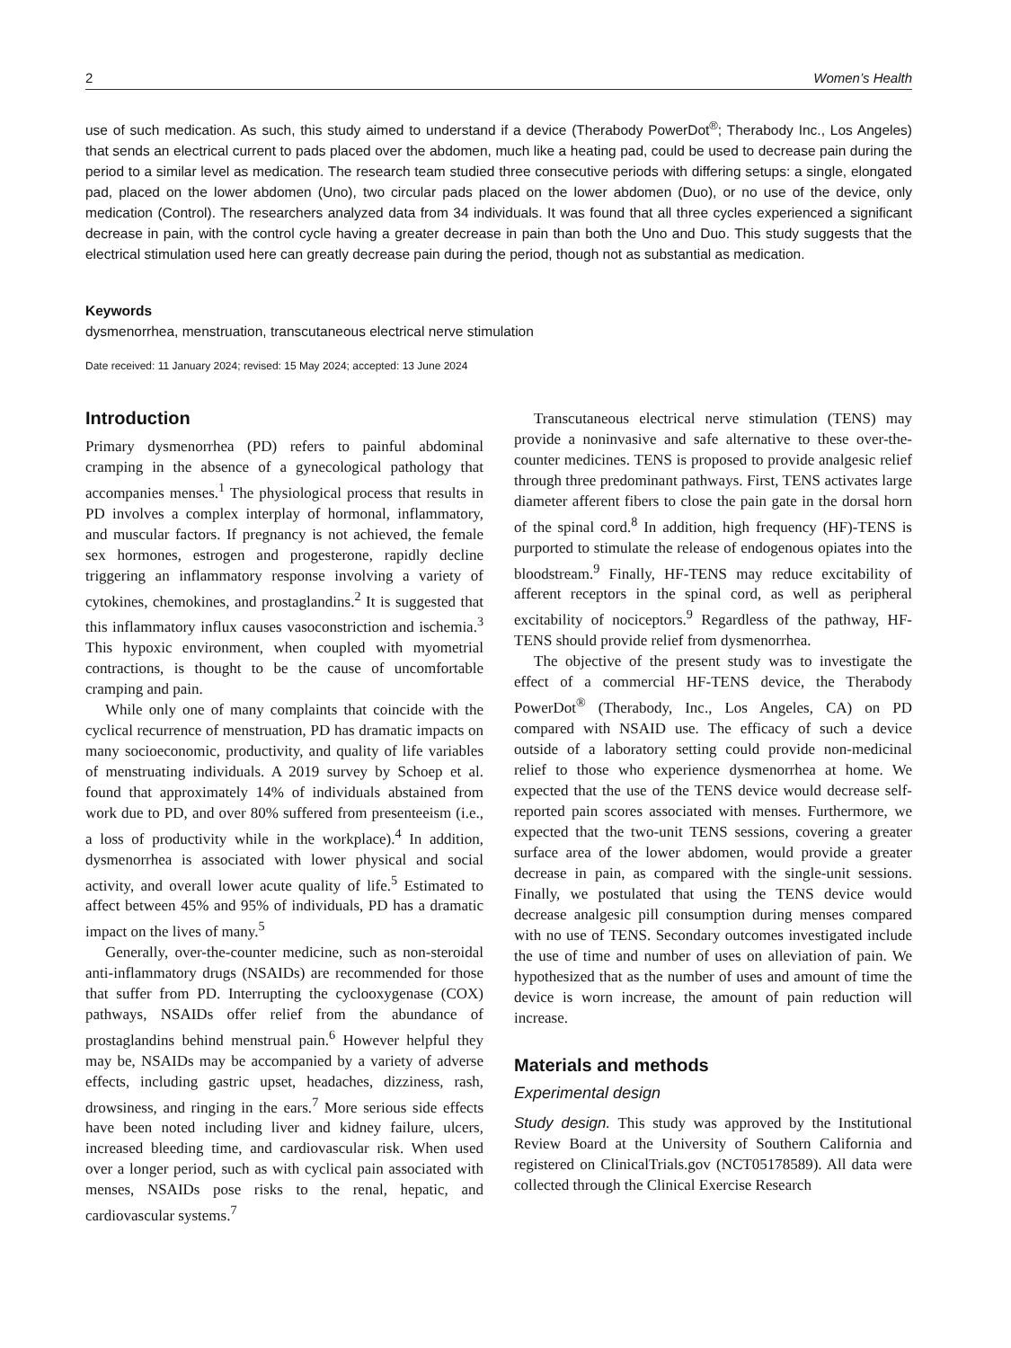2 Women’s Health
use of such medication. As such, this study aimed to understand if a device (Therabody PowerDot<sup>®</sup>; Therabody Inc., Los Angeles) that sends an electrical current to pads placed over the abdomen, much like a heating pad, could be used to decrease pain during the period to a similar level as medication. The research team studied three consecutive periods with differing setups: a single, elongated pad, placed on the lower abdomen (Uno), two circular pads placed on the lower abdomen (Duo), or no use of the device, only medication (Control). The researchers analyzed data from 34 individuals. It was found that all three cycles experienced a significant decrease in pain, with the control cycle having a greater decrease in pain than both the Uno and Duo. This study suggests that the electrical stimulation used here can greatly decrease pain during the period, though not as substantial as medication.
Keywords
dysmenorrhea, menstruation, transcutaneous electrical nerve stimulation
Date received: 11 January 2024; revised: 15 May 2024; accepted: 13 June 2024
Introduction
Primary dysmenorrhea (PD) refers to painful abdominal cramping in the absence of a gynecological pathology that accompanies menses.<sup>1</sup> The physiological process that results in PD involves a complex interplay of hormonal, inflammatory, and muscular factors. If pregnancy is not achieved, the female sex hormones, estrogen and progesterone, rapidly decline triggering an inflammatory response involving a variety of cytokines, chemokines, and prostaglandins.<sup>2</sup> It is suggested that this inflammatory influx causes vasoconstriction and ischemia.<sup>3</sup> This hypoxic environment, when coupled with myometrial contractions, is thought to be the cause of uncomfortable cramping and pain.
While only one of many complaints that coincide with the cyclical recurrence of menstruation, PD has dramatic impacts on many socioeconomic, productivity, and quality of life variables of menstruating individuals. A 2019 survey by Schoep et al. found that approximately 14% of individuals abstained from work due to PD, and over 80% suffered from presenteeism (i.e., a loss of productivity while in the workplace).<sup>4</sup> In addition, dysmenorrhea is associated with lower physical and social activity, and overall lower acute quality of life.<sup>5</sup> Estimated to affect between 45% and 95% of individuals, PD has a dramatic impact on the lives of many.<sup>5</sup>
Generally, over-the-counter medicine, such as non-steroidal anti-inflammatory drugs (NSAIDs) are recommended for those that suffer from PD. Interrupting the cyclooxygenase (COX) pathways, NSAIDs offer relief from the abundance of prostaglandins behind menstrual pain.<sup>6</sup> However helpful they may be, NSAIDs may be accompanied by a variety of adverse effects, including gastric upset, headaches, dizziness, rash, drowsiness, and ringing in the ears.<sup>7</sup> More serious side effects have been noted including liver and kidney failure, ulcers, increased bleeding time, and cardiovascular risk. When used over a longer period, such as with cyclical pain associated with menses, NSAIDs pose risks to the renal, hepatic, and cardiovascular systems.<sup>7</sup>
Transcutaneous electrical nerve stimulation (TENS) may provide a noninvasive and safe alternative to these over-the-counter medicines. TENS is proposed to provide analgesic relief through three predominant pathways. First, TENS activates large diameter afferent fibers to close the pain gate in the dorsal horn of the spinal cord.<sup>8</sup> In addition, high frequency (HF)-TENS is purported to stimulate the release of endogenous opiates into the bloodstream.<sup>9</sup> Finally, HF-TENS may reduce excitability of afferent receptors in the spinal cord, as well as peripheral excitability of nociceptors.<sup>9</sup> Regardless of the pathway, HF-TENS should provide relief from dysmenorrhea.
The objective of the present study was to investigate the effect of a commercial HF-TENS device, the Therabody PowerDot<sup>®</sup> (Therabody, Inc., Los Angeles, CA) on PD compared with NSAID use. The efficacy of such a device outside of a laboratory setting could provide non-medicinal relief to those who experience dysmenorrhea at home. We expected that the use of the TENS device would decrease self-reported pain scores associated with menses. Furthermore, we expected that the two-unit TENS sessions, covering a greater surface area of the lower abdomen, would provide a greater decrease in pain, as compared with the single-unit sessions. Finally, we postulated that using the TENS device would decrease analgesic pill consumption during menses compared with no use of TENS. Secondary outcomes investigated include the use of time and number of uses on alleviation of pain. We hypothesized that as the number of uses and amount of time the device is worn increase, the amount of pain reduction will increase.
Materials and methods
Experimental design
Study design. This study was approved by the Institutional Review Board at the University of Southern California and registered on ClinicalTrials.gov (NCT05178589). All data were collected through the Clinical Exercise Research